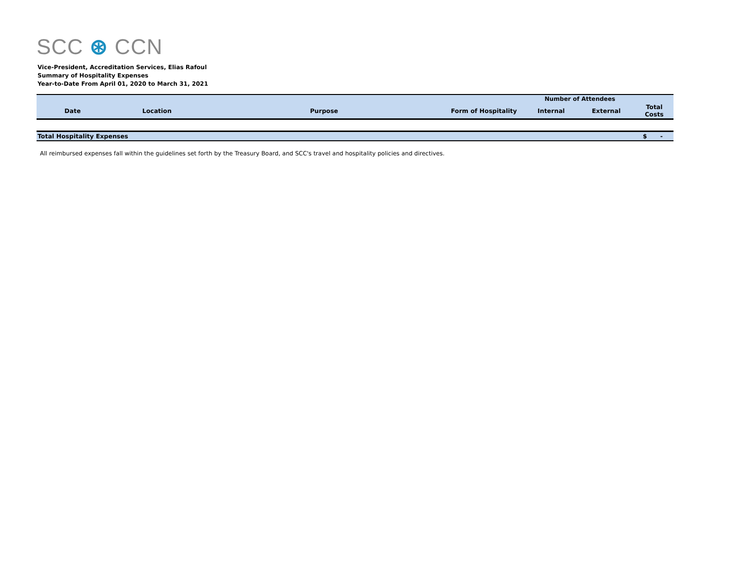SCC ⊛ CCN
Vice-President, Accreditation Services, Elias Rafoul
Summary of Hospitality Expenses
Year-to-Date From April 01, 2020 to March 31, 2021
| | | | | Number of Attendees | | |
| --- | --- | --- | --- | --- | --- | --- |
| Date | Location | Purpose | Form of Hospitality | Internal | External | Total Costs |
| Total Hospitality Expenses | | | | | | $ - |
All reimbursed expenses fall within the guidelines set forth by the Treasury Board, and SCC's travel and hospitality policies and directives.